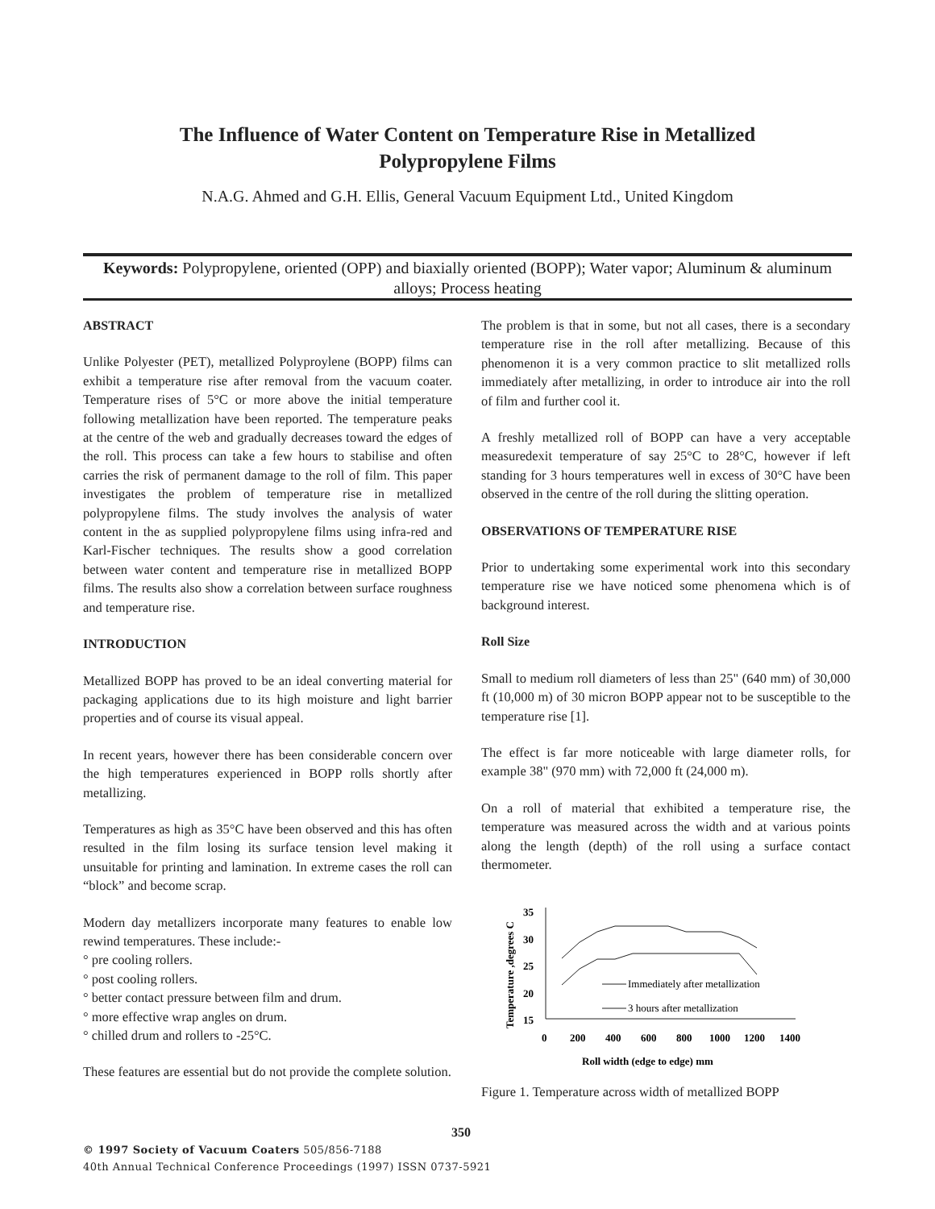The Influence of Water Content on Temperature Rise in Metallized Polypropylene Films
N.A.G. Ahmed and G.H. Ellis, General Vacuum Equipment Ltd., United Kingdom
Keywords: Polypropylene, oriented (OPP) and biaxially oriented (BOPP); Water vapor; Aluminum & aluminum alloys; Process heating
ABSTRACT
Unlike Polyester (PET), metallized Polyproylene (BOPP) films can exhibit a temperature rise after removal from the vacuum coater. Temperature rises of 5°C or more above the initial temperature following metallization have been reported. The temperature peaks at the centre of the web and gradually decreases toward the edges of the roll. This process can take a few hours to stabilise and often carries the risk of permanent damage to the roll of film. This paper investigates the problem of temperature rise in metallized polypropylene films. The study involves the analysis of water content in the as supplied polypropylene films using infra-red and Karl-Fischer techniques. The results show a good correlation between water content and temperature rise in metallized BOPP films. The results also show a correlation between surface roughness and temperature rise.
INTRODUCTION
Metallized BOPP has proved to be an ideal converting material for packaging applications due to its high moisture and light barrier properties and of course its visual appeal.
In recent years, however there has been considerable concern over the high temperatures experienced in BOPP rolls shortly after metallizing.
Temperatures as high as 35°C have been observed and this has often resulted in the film losing its surface tension level making it unsuitable for printing and lamination. In extreme cases the roll can “block” and become scrap.
Modern day metallizers incorporate many features to enable low rewind temperatures. These include:-
° pre cooling rollers.
° post cooling rollers.
° better contact pressure between film and drum.
° more effective wrap angles on drum.
° chilled drum and rollers to -25°C.
These features are essential but do not provide the complete solution.
The problem is that in some, but not all cases, there is a secondary temperature rise in the roll after metallizing. Because of this phenomenon it is a very common practice to slit metallized rolls immediately after metallizing, in order to introduce air into the roll of film and further cool it.
A freshly metallized roll of BOPP can have a very acceptable measuredexit temperature of say 25°C to 28°C, however if left standing for 3 hours temperatures well in excess of 30°C have been observed in the centre of the roll during the slitting operation.
OBSERVATIONS OF TEMPERATURE RISE
Prior to undertaking some experimental work into this secondary temperature rise we have noticed some phenomena which is of background interest.
Roll Size
Small to medium roll diameters of less than 25" (640 mm) of 30,000 ft (10,000 m) of 30 micron BOPP appear not to be susceptible to the temperature rise [1].
The effect is far more noticeable with large diameter rolls, for example 38" (970 mm) with 72,000 ft (24,000 m).
On a roll of material that exhibited a temperature rise, the temperature was measured across the width and at various points along the length (depth) of the roll using a surface contact thermometer.
Temperature ,degrees C
35
30
25
20
15
0
200
400
600
800
1000
1200
1400
Immediately after metallization
3 hours after metallization
Roll width (edge to edge) mm
Figure 1. Temperature across width of metallized BOPP
350
© 1997 Society of Vacuum Coaters 505/856-7188
40th Annual Technical Conference Proceedings (1997) ISSN 0737-5921